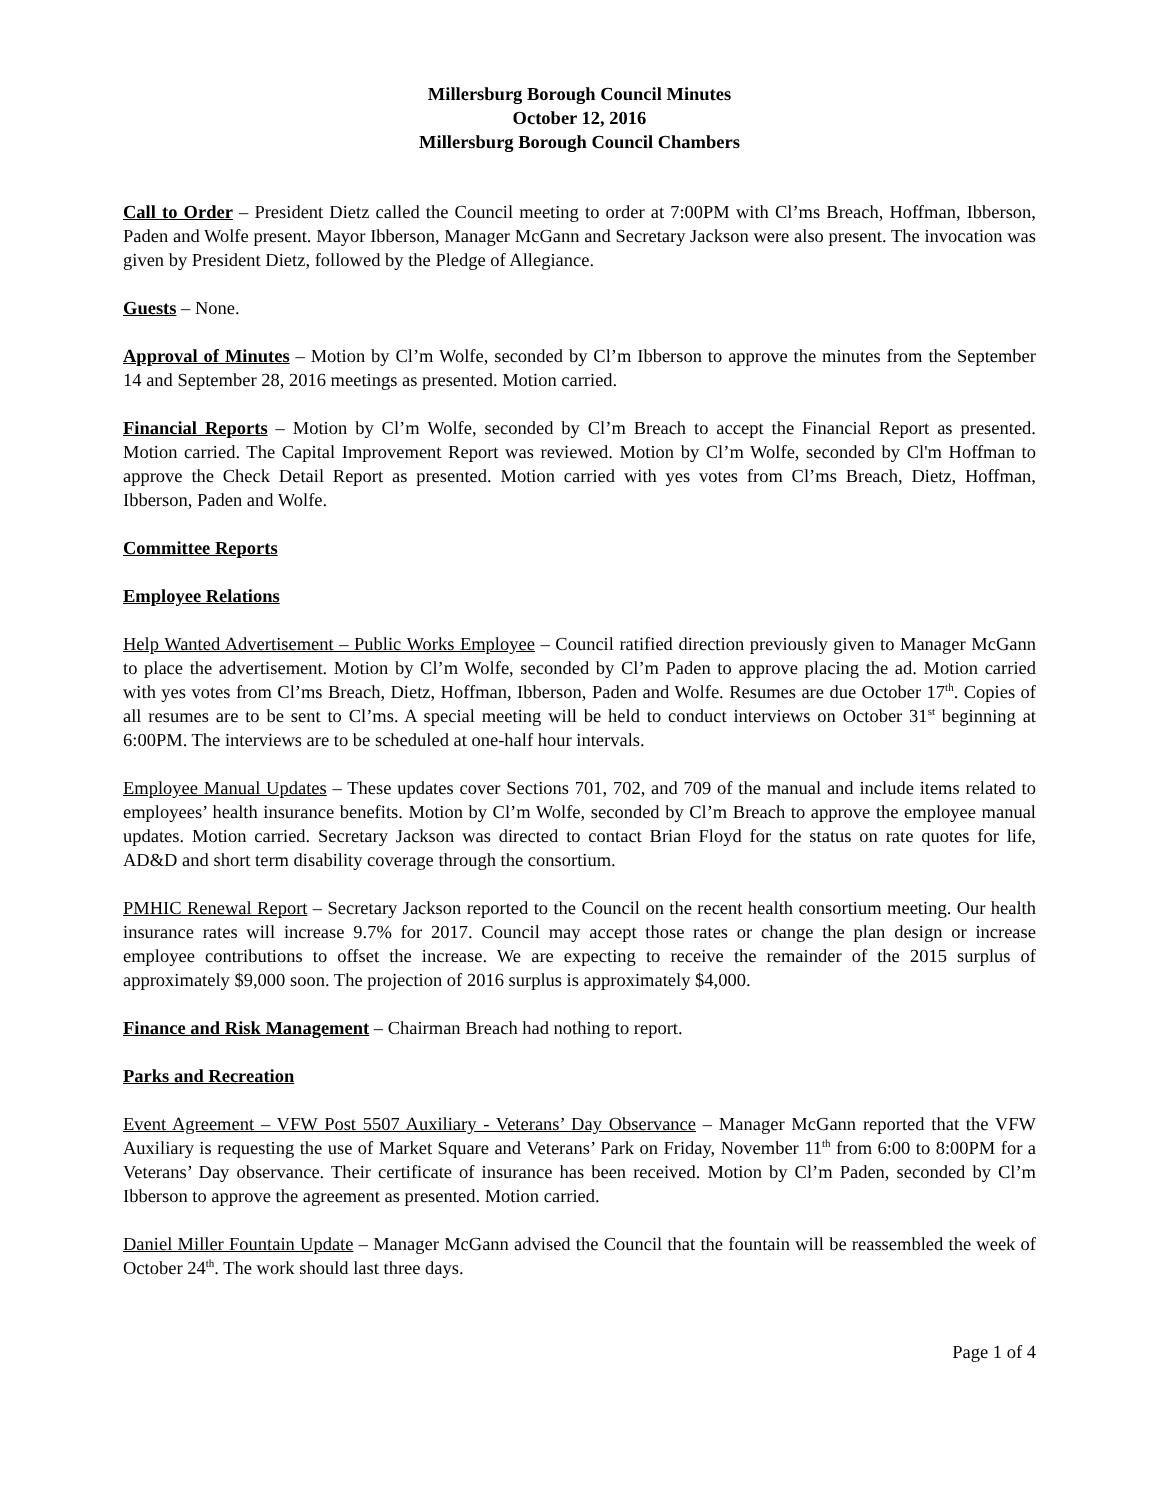Millersburg Borough Council Minutes
October 12, 2016
Millersburg Borough Council Chambers
Call to Order – President Dietz called the Council meeting to order at 7:00PM with Cl’ms Breach, Hoffman, Ibberson, Paden and Wolfe present. Mayor Ibberson, Manager McGann and Secretary Jackson were also present. The invocation was given by President Dietz, followed by the Pledge of Allegiance.
Guests – None.
Approval of Minutes – Motion by Cl’m Wolfe, seconded by Cl’m Ibberson to approve the minutes from the September 14 and September 28, 2016 meetings as presented. Motion carried.
Financial Reports – Motion by Cl’m Wolfe, seconded by Cl’m Breach to accept the Financial Report as presented. Motion carried. The Capital Improvement Report was reviewed. Motion by Cl’m Wolfe, seconded by Cl'm Hoffman to approve the Check Detail Report as presented. Motion carried with yes votes from Cl’ms Breach, Dietz, Hoffman, Ibberson, Paden and Wolfe.
Committee Reports
Employee Relations
Help Wanted Advertisement – Public Works Employee – Council ratified direction previously given to Manager McGann to place the advertisement. Motion by Cl’m Wolfe, seconded by Cl’m Paden to approve placing the ad. Motion carried with yes votes from Cl’ms Breach, Dietz, Hoffman, Ibberson, Paden and Wolfe. Resumes are due October 17<sup>th</sup>. Copies of all resumes are to be sent to Cl’ms. A special meeting will be held to conduct interviews on October 31<sup>st</sup> beginning at 6:00PM. The interviews are to be scheduled at one-half hour intervals.
Employee Manual Updates – These updates cover Sections 701, 702, and 709 of the manual and include items related to employees’ health insurance benefits. Motion by Cl’m Wolfe, seconded by Cl’m Breach to approve the employee manual updates. Motion carried. Secretary Jackson was directed to contact Brian Floyd for the status on rate quotes for life, AD&D and short term disability coverage through the consortium.
PMHIC Renewal Report – Secretary Jackson reported to the Council on the recent health consortium meeting. Our health insurance rates will increase 9.7% for 2017. Council may accept those rates or change the plan design or increase employee contributions to offset the increase. We are expecting to receive the remainder of the 2015 surplus of approximately $9,000 soon. The projection of 2016 surplus is approximately $4,000.
Finance and Risk Management – Chairman Breach had nothing to report.
Parks and Recreation
Event Agreement – VFW Post 5507 Auxiliary - Veterans’ Day Observance – Manager McGann reported that the VFW Auxiliary is requesting the use of Market Square and Veterans’ Park on Friday, November 11<sup>th</sup> from 6:00 to 8:00PM for a Veterans’ Day observance. Their certificate of insurance has been received. Motion by Cl’m Paden, seconded by Cl’m Ibberson to approve the agreement as presented. Motion carried.
Daniel Miller Fountain Update – Manager McGann advised the Council that the fountain will be reassembled the week of October 24<sup>th</sup>. The work should last three days.
Page 1 of 4